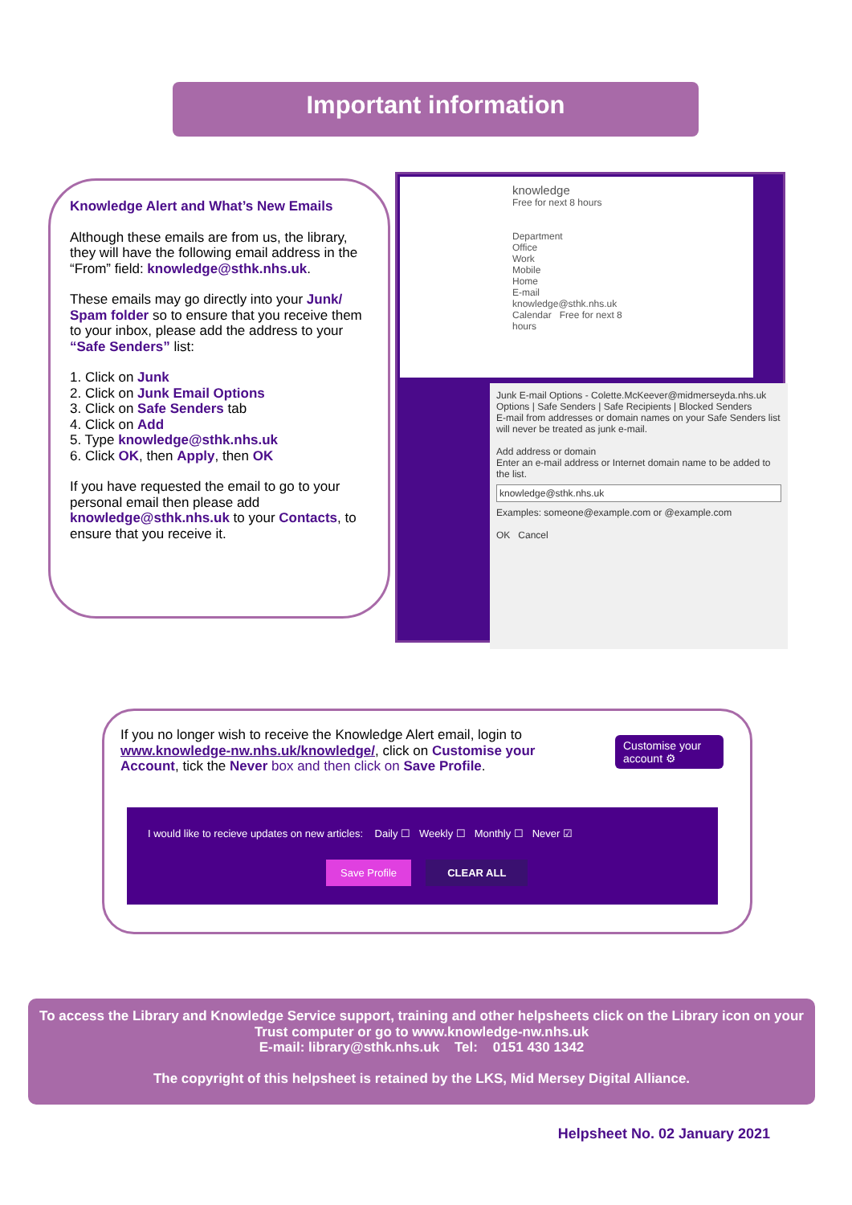Important information
Knowledge Alert and What’s New Emails
Although these emails are from us, the library, they will have the following email address in the “From” field: knowledge@sthk.nhs.uk.
These emails may go directly into your Junk/ Spam folder so to ensure that you receive them to your inbox, please add the address to your “Safe Senders” list:
1. Click on Junk
2. Click on Junk Email Options
3. Click on Safe Senders tab
4. Click on Add
5. Type knowledge@sthk.nhs.uk
6. Click OK, then Apply, then OK
If you have requested the email to go to your personal email then please add knowledge@sthk.nhs.uk to your Contacts, to ensure that you receive it.
knowledge
Free for next 8 hours
Department
Office
Work
Mobile
Home
E-mail knowledge@sthk.nhs.uk
Calendar Free for next 8 hours
Junk E-mail Options - Colette.McKeever@midmerseyda.nhs.uk
Options | Safe Senders | Safe Recipients | Blocked Senders
E-mail from addresses or domain names on your Safe Senders list will never be treated as junk e-mail.
Add address or domain
Enter an e-mail address or Internet domain name to be added to the list.
knowledge@sthk.nhs.uk
Examples: someone@example.com or @example.com
OK Cancel
If you no longer wish to receive the Knowledge Alert email, login to www.knowledge-nw.nhs.uk/knowledge/, click on Customise your Account, tick the Never box and then click on Save Profile.
Customise your account ⚙
I would like to recieve updates on new articles: Daily ☐ Weekly ☐ Monthly ☐ Never ☑
Save Profile CLEAR ALL
To access the Library and Knowledge Service support, training and other helpsheets click on the Library icon on your Trust computer or go to www.knowledge-nw.nhs.uk
E-mail: library@sthk.nhs.uk Tel: 0151 430 1342
The copyright of this helpsheet is retained by the LKS, Mid Mersey Digital Alliance.
Helpsheet No. 02 January 2021